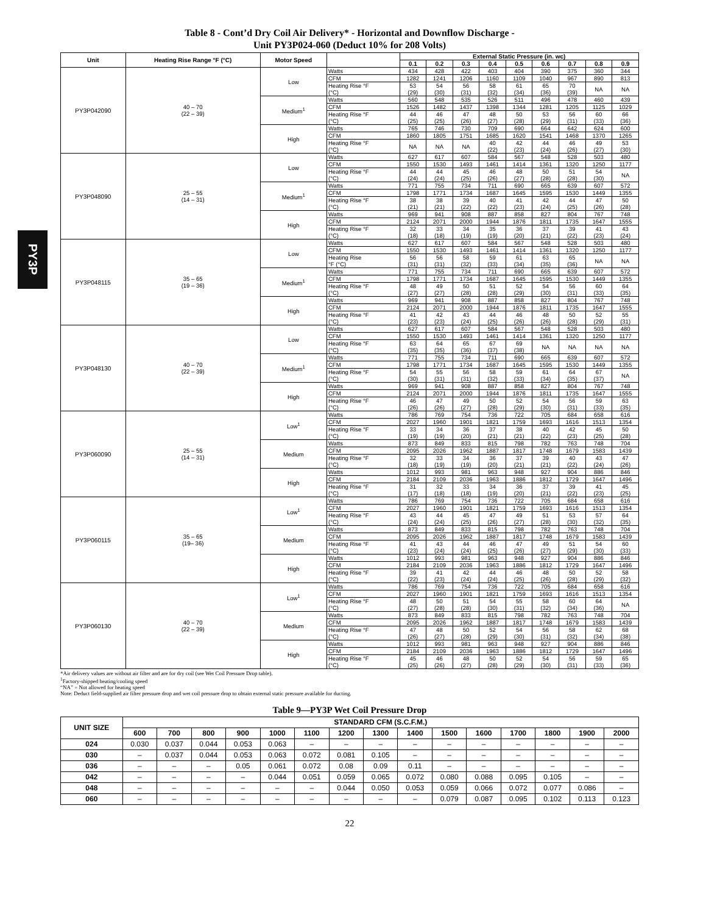PY3P
Table 8 - Cont’d Dry Coil Air Delivery* - Horizontal and Downflow Discharge -
Unit PY3P024-060 (Deduct 10% for 208 Volts)
| Unit | Heating Rise Range °F (°C) | Motor Speed | | External Static Pressure (in. wc) | | | | | | | | |
| --- | --- | --- | --- | --- | --- | --- | --- | --- | --- | --- | --- | --- |
| | | | | 0.1 | 0.2 | 0.3 | 0.4 | 0.5 | 0.6 | 0.7 | 0.8 | 0.9 |
| PY3P042090 | 40 – 70 (22 – 39) | Low | Watts | 434 | 428 | 422 | 403 | 404 | 390 | 375 | 360 | 344 |
| | | | CFM | 1282 | 1241 | 1206 | 1160 | 1109 | 1040 | 967 | 890 | 813 |
| | | | Heating Rise °F (°C) | 53 (29) | 54 (30) | 56 (31) | 58 (32) | 61 (34) | 65 (36) | 70 (39) | NA | NA |
| | | Medium<sup>1</sup> | Watts | 560 | 548 | 535 | 526 | 511 | 496 | 478 | 460 | 439 |
| | | | CFM | 1526 | 1482 | 1437 | 1398 | 1344 | 1281 | 1205 | 1125 | 1029 |
| | | | Heating Rise °F (°C) | 44 (25) | 46 (25) | 47 (26) | 48 (27) | 50 (28) | 53 (29) | 56 (31) | 60 (33) | 66 (36) |
| | | High | Watts | 765 | 746 | 730 | 709 | 690 | 664 | 642 | 624 | 600 |
| | | | CFM | 1860 | 1805 | 1751 | 1685 | 1620 | 1541 | 1468 | 1370 | 1265 |
| | | | Heating Rise °F (°C) | NA | NA | NA | 40 (22) | 42 (23) | 44 (24) | 46 (26) | 49 (27) | 53 (30) |
| PY3P048090 | 25 – 55 (14 – 31) | Low | Watts | 627 | 617 | 607 | 584 | 567 | 548 | 528 | 503 | 480 |
| | | | CFM | 1550 | 1530 | 1493 | 1461 | 1414 | 1361 | 1320 | 1250 | 1177 |
| | | | Heating Rise °F (°C) | 44 (24) | 44 (24) | 45 (25) | 46 (26) | 48 (27) | 50 (28) | 51 (28) | 54 (30) | NA |
| | | Medium<sup>1</sup> | Watts | 771 | 755 | 734 | 711 | 690 | 665 | 639 | 607 | 572 |
| | | | CFM | 1798 | 1771 | 1734 | 1687 | 1645 | 1595 | 1530 | 1449 | 1355 |
| | | | Heating Rise °F (°C) | 38 (21) | 38 (21) | 39 (22) | 40 (22) | 41 (23) | 42 (24) | 44 (25) | 47 (26) | 50 (28) |
| | | High | Watts | 969 | 941 | 908 | 887 | 858 | 827 | 804 | 767 | 748 |
| | | | CFM | 2124 | 2071 | 2000 | 1944 | 1876 | 1811 | 1735 | 1647 | 1555 |
| | | | Heating Rise °F (°C) | 32 (18) | 33 (18) | 34 (19) | 35 (19) | 36 (20) | 37 (21) | 39 (22) | 41 (23) | 43 (24) |
| PY3P048115 | 35 – 65 (19 – 36) | Low | Watts | 627 | 617 | 607 | 584 | 567 | 548 | 528 | 503 | 480 |
| | | | CFM | 1550 | 1530 | 1493 | 1461 | 1414 | 1361 | 1320 | 1250 | 1177 |
| | | | Heating Rise °F (°C) | 56 (31) | 56 (31) | 58 (32) | 59 (33) | 61 (34) | 63 (35) | 65 (36) | NA | NA |
| | | Medium<sup>1</sup> | Watts | 771 | 755 | 734 | 711 | 690 | 665 | 639 | 607 | 572 |
| | | | CFM | 1798 | 1771 | 1734 | 1687 | 1645 | 1595 | 1530 | 1449 | 1355 |
| | | | Heating Rise °F (°C) | 48 (27) | 49 (27) | 50 (28) | 51 (28) | 52 (29) | 54 (30) | 56 (31) | 60 (33) | 64 (35) |
| | | High | Watts | 969 | 941 | 908 | 887 | 858 | 827 | 804 | 767 | 748 |
| | | | CFM | 2124 | 2071 | 2000 | 1944 | 1876 | 1811 | 1735 | 1647 | 1555 |
| | | | Heating Rise °F (°C) | 41 (23) | 42 (23) | 43 (24) | 44 (25) | 46 (26) | 48 (26) | 50 (28) | 52 (29) | 55 (31) |
| PY3P048130 | 40 – 70 (22 – 39) | Low | Watts | 627 | 617 | 607 | 584 | 567 | 548 | 528 | 503 | 480 |
| | | | CFM | 1550 | 1530 | 1493 | 1461 | 1414 | 1361 | 1320 | 1250 | 1177 |
| | | | Heating Rise °F (°C) | 63 (35) | 64 (35) | 65 (36) | 67 (37) | 69 (38) | NA | NA | NA | NA |
| | | Medium<sup>1</sup> | Watts | 771 | 755 | 734 | 711 | 690 | 665 | 639 | 607 | 572 |
| | | | CFM | 1798 | 1771 | 1734 | 1687 | 1645 | 1595 | 1530 | 1449 | 1355 |
| | | | Heating Rise °F (°C) | 54 (30) | 55 (31) | 56 (31) | 58 (32) | 59 (33) | 61 (34) | 64 (35) | 67 (37) | NA |
| | | High | Watts | 969 | 941 | 908 | 887 | 858 | 827 | 804 | 767 | 748 |
| | | | CFM | 2124 | 2071 | 2000 | 1944 | 1876 | 1811 | 1735 | 1647 | 1555 |
| | | | Heating Rise °F (°C) | 46 (26) | 47 (26) | 49 (27) | 50 (28) | 52 (29) | 54 (30) | 56 (31) | 59 (33) | 63 (35) |
| PY3P060090 | 25 – 55 (14 – 31) | Low<sup>1</sup> | Watts | 786 | 769 | 754 | 736 | 722 | 705 | 684 | 658 | 616 |
| | | | CFM | 2027 | 1960 | 1901 | 1821 | 1759 | 1693 | 1616 | 1513 | 1354 |
| | | | Heating Rise °F (°C) | 33 (19) | 34 (19) | 36 (20) | 37 (21) | 38 (21) | 40 (22) | 42 (23) | 45 (25) | 50 (28) |
| | | Medium | Watts | 873 | 849 | 833 | 815 | 798 | 782 | 763 | 748 | 704 |
| | | | CFM | 2095 | 2026 | 1962 | 1887 | 1817 | 1748 | 1679 | 1583 | 1439 |
| | | | Heating Rise °F (°C) | 32 (18) | 33 (19) | 34 (19) | 36 (20) | 37 (21) | 39 (21) | 40 (22) | 43 (24) | 47 (26) |
| | | High | Watts | 1012 | 993 | 981 | 963 | 948 | 927 | 904 | 886 | 846 |
| | | | CFM | 2184 | 2109 | 2036 | 1963 | 1886 | 1812 | 1729 | 1647 | 1496 |
| | | | Heating Rise °F (°C) | 31 (17) | 32 (18) | 33 (18) | 34 (19) | 36 (20) | 37 (21) | 39 (22) | 41 (23) | 45 (25) |
| PY3P060115 | 35 – 65 (19– 36) | Low<sup>1</sup> | Watts | 786 | 769 | 754 | 736 | 722 | 705 | 684 | 658 | 616 |
| | | | CFM | 2027 | 1960 | 1901 | 1821 | 1759 | 1693 | 1616 | 1513 | 1354 |
| | | | Heating Rise °F (°C) | 43 (24) | 44 (24) | 45 (25) | 47 (26) | 49 (27) | 51 (28) | 53 (30) | 57 (32) | 64 (35) |
| | | Medium | Watts | 873 | 849 | 833 | 815 | 798 | 782 | 763 | 748 | 704 |
| | | | CFM | 2095 | 2026 | 1962 | 1887 | 1817 | 1748 | 1679 | 1583 | 1439 |
| | | | Heating Rise °F (°C) | 41 (23) | 43 (24) | 44 (24) | 46 (25) | 47 (26) | 49 (27) | 51 (29) | 54 (30) | 60 (33) |
| | | High | Watts | 1012 | 993 | 981 | 963 | 948 | 927 | 904 | 886 | 846 |
| | | | CFM | 2184 | 2109 | 2036 | 1963 | 1886 | 1812 | 1729 | 1647 | 1496 |
| | | | Heating Rise °F (°C) | 39 (22) | 41 (23) | 42 (24) | 44 (24) | 46 (25) | 48 (26) | 50 (28) | 52 (29) | 58 (32) |
| PY3P060130 | 40 – 70 (22 – 39) | Low<sup>1</sup> | Watts | 786 | 769 | 754 | 736 | 722 | 705 | 684 | 658 | 616 |
| | | | CFM | 2027 | 1960 | 1901 | 1821 | 1759 | 1693 | 1616 | 1513 | 1354 |
| | | | Heating Rise °F (°C) | 48 (27) | 50 (28) | 51 (28) | 54 (30) | 55 (31) | 58 (32) | 60 (34) | 64 (36) | NA |
| | | Medium | Watts | 873 | 849 | 833 | 815 | 798 | 782 | 763 | 748 | 704 |
| | | | CFM | 2095 | 2026 | 1962 | 1887 | 1817 | 1748 | 1679 | 1583 | 1439 |
| | | | Heating Rise °F (°C) | 47 (26) | 48 (27) | 50 (28) | 52 (29) | 54 (30) | 56 (31) | 58 (32) | 62 (34) | 68 (38) |
| | | High | Watts | 1012 | 993 | 981 | 963 | 948 | 927 | 904 | 886 | 846 |
| | | | CFM | 2184 | 2109 | 2036 | 1963 | 1886 | 1812 | 1729 | 1647 | 1496 |
| | | | Heating Rise °F (°C) | 45 (25) | 46 (26) | 48 (27) | 50 (28) | 52 (29) | 54 (30) | 56 (31) | 59 (33) | 65 (36) |
*Air delivery values are without air filter and are for dry coil (see Wet Coil Pressure Drop table).
<sup>1</sup> Factory-shipped heating/cooling speed
“NA” = Not allowed for heating speed
Note: Deduct field-supplied air filter pressure drop and wet coil pressure drop to obtain external static pressure available for ducting.
Table 9—PY3P Wet Coil Pressure Drop
| UNIT SIZE | STANDARD CFM (S.C.F.M.) | | | | | | | | | | | | | | |
| --- | --- | --- | --- | --- | --- | --- | --- | --- | --- | --- | --- | --- | --- | --- | --- |
| | 600 | 700 | 800 | 900 | 1000 | 1100 | 1200 | 1300 | 1400 | 1500 | 1600 | 1700 | 1800 | 1900 | 2000 |
| 024 | 0.030 | 0.037 | 0.044 | 0.053 | 0.063 | – | – | – | – | – | – | – | – | – | – |
| 030 | – | 0.037 | 0.044 | 0.053 | 0.063 | 0.072 | 0.081 | 0.105 | – | – | – | – | – | – | – |
| 036 | – | – | – | 0.05 | 0.061 | 0.072 | 0.08 | 0.09 | 0.11 | – | – | – | – | – | – |
| 042 | – | – | – | – | 0.044 | 0.051 | 0.059 | 0.065 | 0.072 | 0.080 | 0.088 | 0.095 | 0.105 | – | – |
| 048 | – | – | – | – | – | – | 0.044 | 0.050 | 0.053 | 0.059 | 0.066 | 0.072 | 0.077 | 0.086 | – |
| 060 | – | – | – | – | – | – | – | – | – | 0.079 | 0.087 | 0.095 | 0.102 | 0.113 | 0.123 |
22